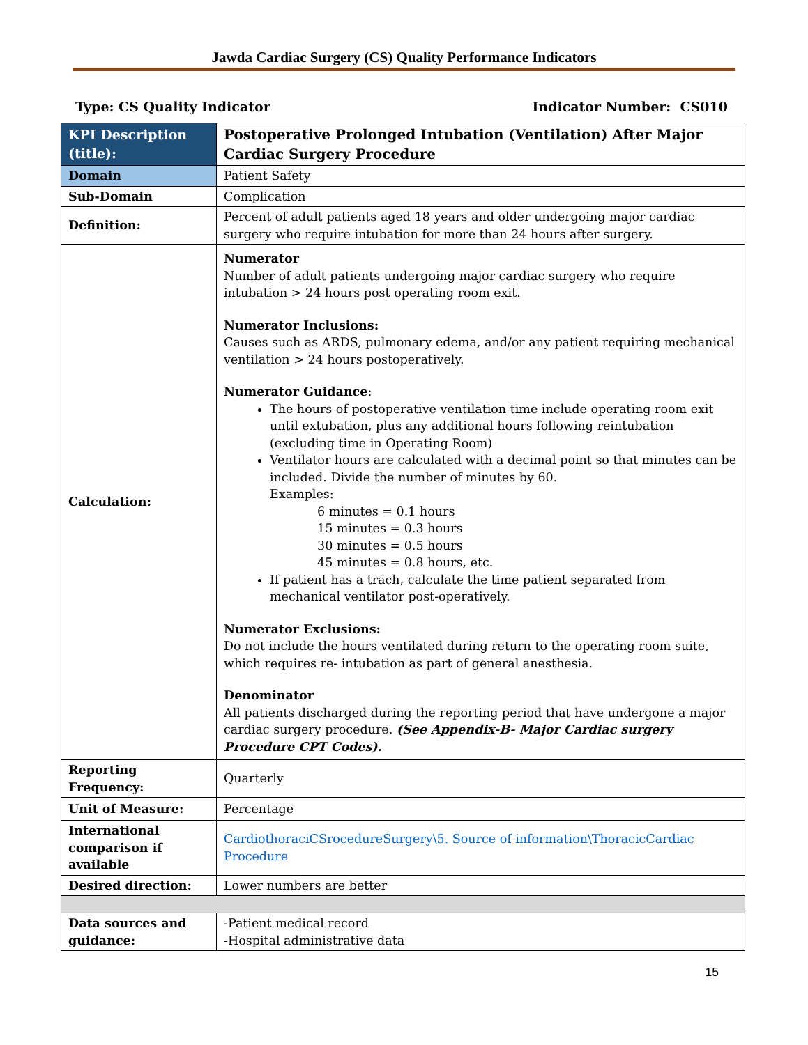Jawda Cardiac Surgery (CS) Quality Performance Indicators
Type: CS Quality Indicator Indicator Number: CS010
| KPI Description (title): | Postoperative Prolonged Intubation (Ventilation) After Major Cardiac Surgery Procedure |
| Domain | Patient Safety |
| Sub-Domain | Complication |
| Definition: | Percent of adult patients aged 18 years and older undergoing major cardiac surgery who require intubation for more than 24 hours after surgery. |
| Calculation: | Numerator Number of adult patients undergoing major cardiac surgery who require intubation > 24 hours post operating room exit. Numerator Inclusions: Causes such as ARDS, pulmonary edema, and/or any patient requiring mechanical ventilation > 24 hours postoperatively. Numerator Guidance : The hours of postoperative ventilation time include operating room exit until extubation, plus any additional hours following reintubation (excluding time in Operating Room) Ventilator hours are calculated with a decimal point so that minutes can be included. Divide the number of minutes by 60. Examples: 6 minutes = 0.1 hours 15 minutes = 0.3 hours 30 minutes = 0.5 hours 45 minutes = 0.8 hours, etc. If patient has a trach, calculate the time patient separated from mechanical ventilator post-operatively. Numerator Exclusions: Do not include the hours ventilated during return to the operating room suite, which requires re- intubation as part of general anesthesia. Denominator All patients discharged during the reporting period that have undergone a major cardiac surgery procedure. (See Appendix-B- Major Cardiac surgery Procedure CPT Codes). |
| Reporting Frequency: | Quarterly |
| Unit of Measure: | Percentage |
| International comparison if available | CardiothoraciCSrocedureSurgery\5. Source of information\ThoracicCardiac Procedure |
| Desired direction: | Lower numbers are better |
| Data sources and guidance: | -Patient medical record -Hospital administrative data |
15